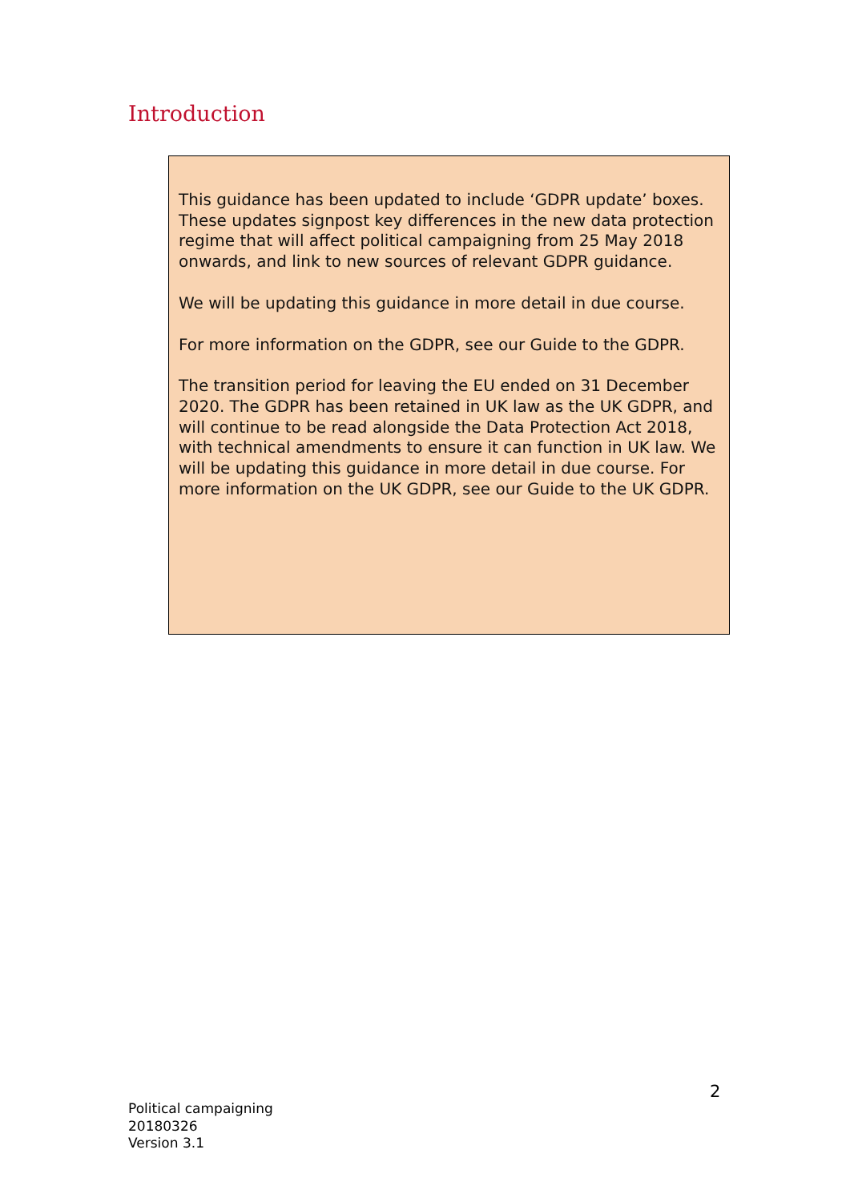Introduction
This guidance has been updated to include ‘GDPR update’ boxes. These updates signpost key differences in the new data protection regime that will affect political campaigning from 25 May 2018 onwards, and link to new sources of relevant GDPR guidance.
We will be updating this guidance in more detail in due course.
For more information on the GDPR, see our Guide to the GDPR.
The transition period for leaving the EU ended on 31 December 2020. The GDPR has been retained in UK law as the UK GDPR, and will continue to be read alongside the Data Protection Act 2018, with technical amendments to ensure it can function in UK law. We will be updating this guidance in more detail in due course. For more information on the UK GDPR, see our Guide to the UK GDPR.
2
Political campaigning
20180326
Version 3.1